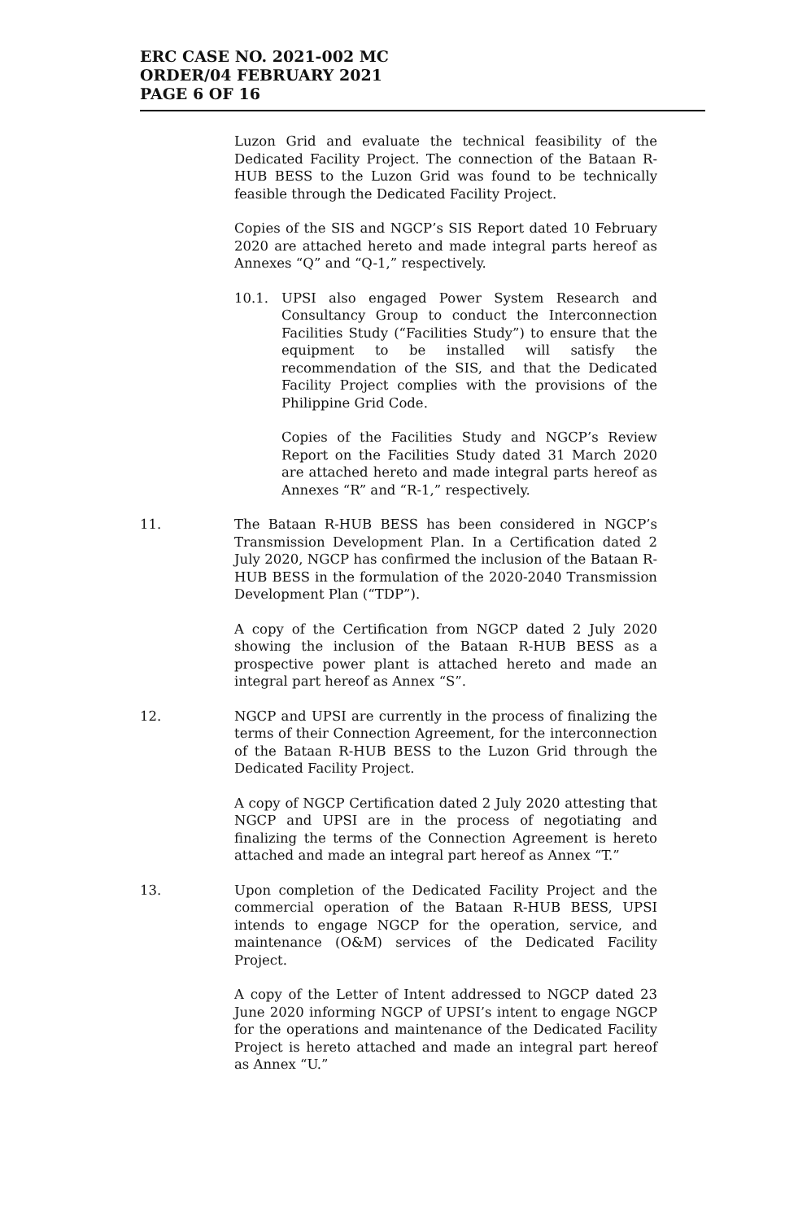ERC CASE NO. 2021-002 MC
ORDER/04 FEBRUARY 2021
PAGE 6 OF 16
Luzon Grid and evaluate the technical feasibility of the Dedicated Facility Project. The connection of the Bataan R-HUB BESS to the Luzon Grid was found to be technically feasible through the Dedicated Facility Project.
Copies of the SIS and NGCP’s SIS Report dated 10 February 2020 are attached hereto and made integral parts hereof as Annexes “Q” and “Q-1,” respectively.
10.1. UPSI also engaged Power System Research and Consultancy Group to conduct the Interconnection Facilities Study (“Facilities Study”) to ensure that the equipment to be installed will satisfy the recommendation of the SIS, and that the Dedicated Facility Project complies with the provisions of the Philippine Grid Code.
Copies of the Facilities Study and NGCP’s Review Report on the Facilities Study dated 31 March 2020 are attached hereto and made integral parts hereof as Annexes “R” and “R-1,” respectively.
11. The Bataan R-HUB BESS has been considered in NGCP’s Transmission Development Plan. In a Certification dated 2 July 2020, NGCP has confirmed the inclusion of the Bataan R-HUB BESS in the formulation of the 2020-2040 Transmission Development Plan (“TDP”).
A copy of the Certification from NGCP dated 2 July 2020 showing the inclusion of the Bataan R-HUB BESS as a prospective power plant is attached hereto and made an integral part hereof as Annex “S”.
12. NGCP and UPSI are currently in the process of finalizing the terms of their Connection Agreement, for the interconnection of the Bataan R-HUB BESS to the Luzon Grid through the Dedicated Facility Project.
A copy of NGCP Certification dated 2 July 2020 attesting that NGCP and UPSI are in the process of negotiating and finalizing the terms of the Connection Agreement is hereto attached and made an integral part hereof as Annex “T.”
13. Upon completion of the Dedicated Facility Project and the commercial operation of the Bataan R-HUB BESS, UPSI intends to engage NGCP for the operation, service, and maintenance (O&M) services of the Dedicated Facility Project.
A copy of the Letter of Intent addressed to NGCP dated 23 June 2020 informing NGCP of UPSI’s intent to engage NGCP for the operations and maintenance of the Dedicated Facility Project is hereto attached and made an integral part hereof as Annex “U.”